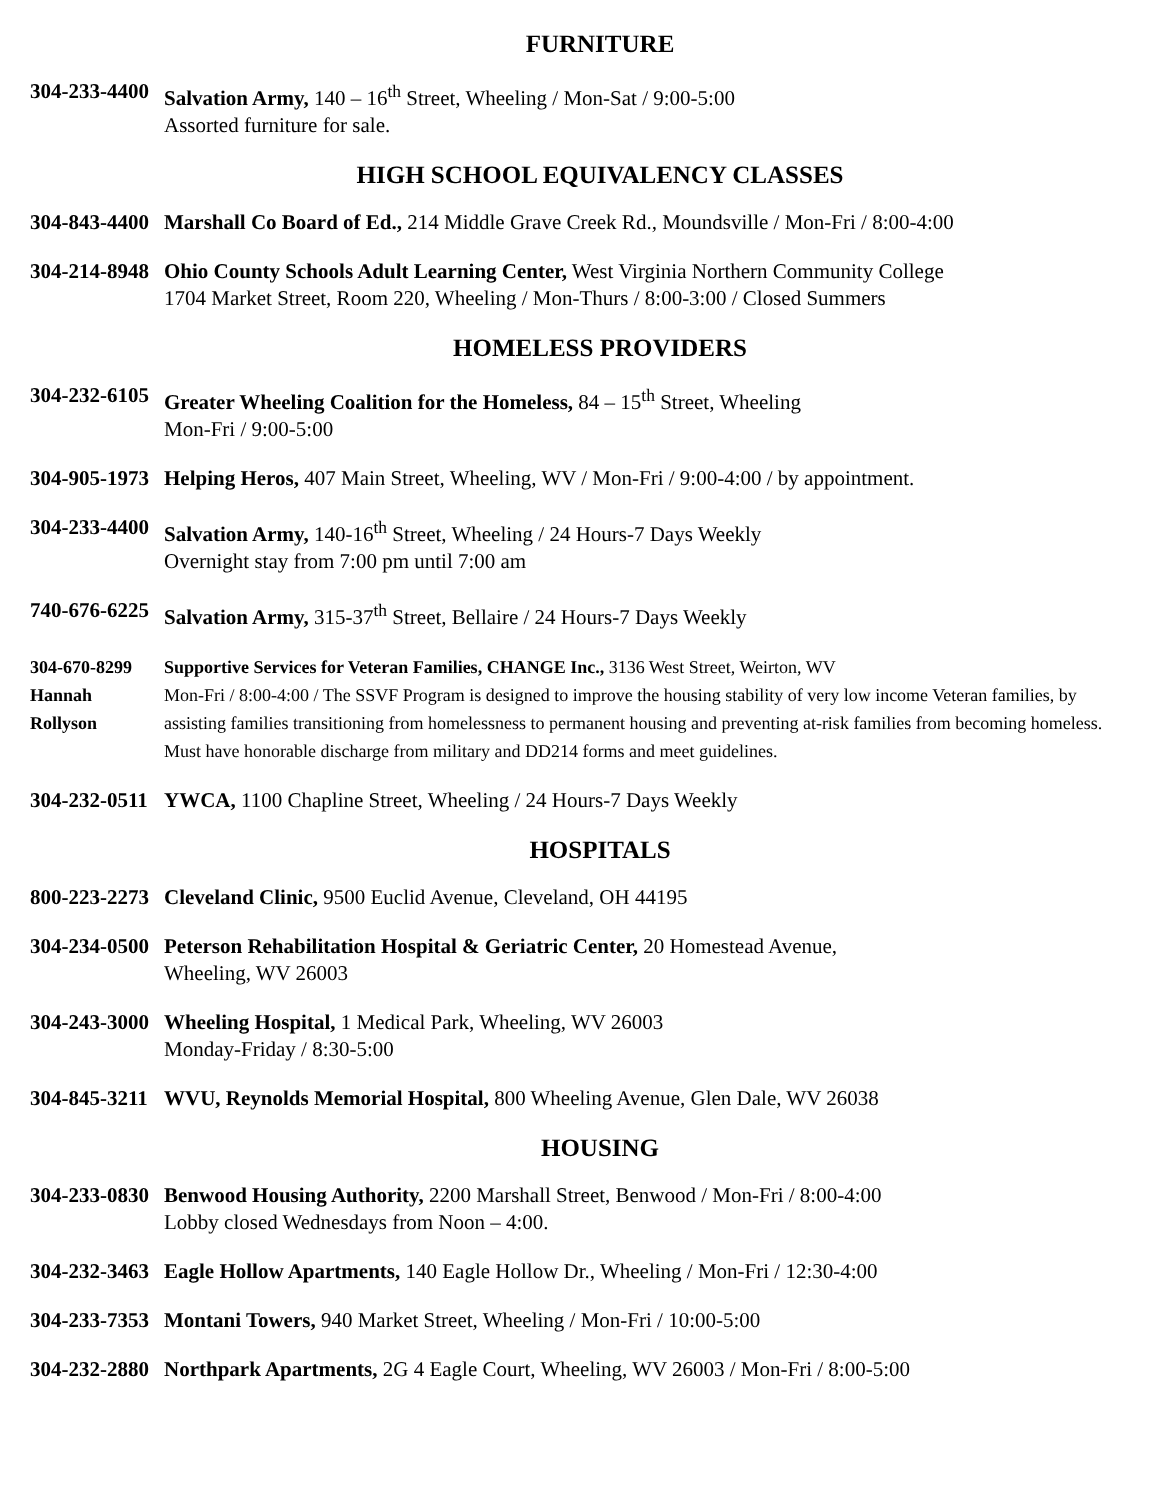FURNITURE
304-233-4400
Salvation Army, 140 – 16<sup>th</sup> Street, Wheeling / Mon-Sat / 9:00-5:00
Assorted furniture for sale.
HIGH SCHOOL EQUIVALENCY CLASSES
304-843-4400
Marshall Co Board of Ed., 214 Middle Grave Creek Rd., Moundsville / Mon-Fri / 8:00-4:00
304-214-8948
Ohio County Schools Adult Learning Center, West Virginia Northern Community College
1704 Market Street, Room 220, Wheeling / Mon-Thurs / 8:00-3:00 / Closed Summers
HOMELESS PROVIDERS
304-232-6105
Greater Wheeling Coalition for the Homeless, 84 – 15<sup>th</sup> Street, Wheeling
Mon-Fri / 9:00-5:00
304-905-1973
Helping Heros, 407 Main Street, Wheeling, WV / Mon-Fri / 9:00-4:00 / by appointment.
304-233-4400
Salvation Army, 140-16<sup>th</sup> Street, Wheeling / 24 Hours-7 Days Weekly
Overnight stay from 7:00 pm until 7:00 am
740-676-6225
Salvation Army, 315-37<sup>th</sup> Street, Bellaire / 24 Hours-7 Days Weekly
304-670-8299
Hannah
Rollyson
Supportive Services for Veteran Families, CHANGE Inc., 3136 West Street, Weirton, WV
Mon-Fri / 8:00-4:00 / The SSVF Program is designed to improve the housing stability of very low income Veteran families, by assisting families transitioning from homelessness to permanent housing and preventing at-risk families from becoming homeless. Must have honorable discharge from military and DD214 forms and meet guidelines.
304-232-0511
YWCA, 1100 Chapline Street, Wheeling / 24 Hours-7 Days Weekly
HOSPITALS
800-223-2273
Cleveland Clinic, 9500 Euclid Avenue, Cleveland, OH 44195
304-234-0500
Peterson Rehabilitation Hospital & Geriatric Center, 20 Homestead Avenue,
Wheeling, WV 26003
304-243-3000
Wheeling Hospital, 1 Medical Park, Wheeling, WV 26003
Monday-Friday / 8:30-5:00
304-845-3211
WVU, Reynolds Memorial Hospital, 800 Wheeling Avenue, Glen Dale, WV 26038
HOUSING
304-233-0830
Benwood Housing Authority, 2200 Marshall Street, Benwood / Mon-Fri / 8:00-4:00
Lobby closed Wednesdays from Noon – 4:00.
304-232-3463
Eagle Hollow Apartments, 140 Eagle Hollow Dr., Wheeling / Mon-Fri / 12:30-4:00
304-233-7353
Montani Towers, 940 Market Street, Wheeling / Mon-Fri / 10:00-5:00
304-232-2880
Northpark Apartments, 2G 4 Eagle Court, Wheeling, WV 26003 / Mon-Fri / 8:00-5:00